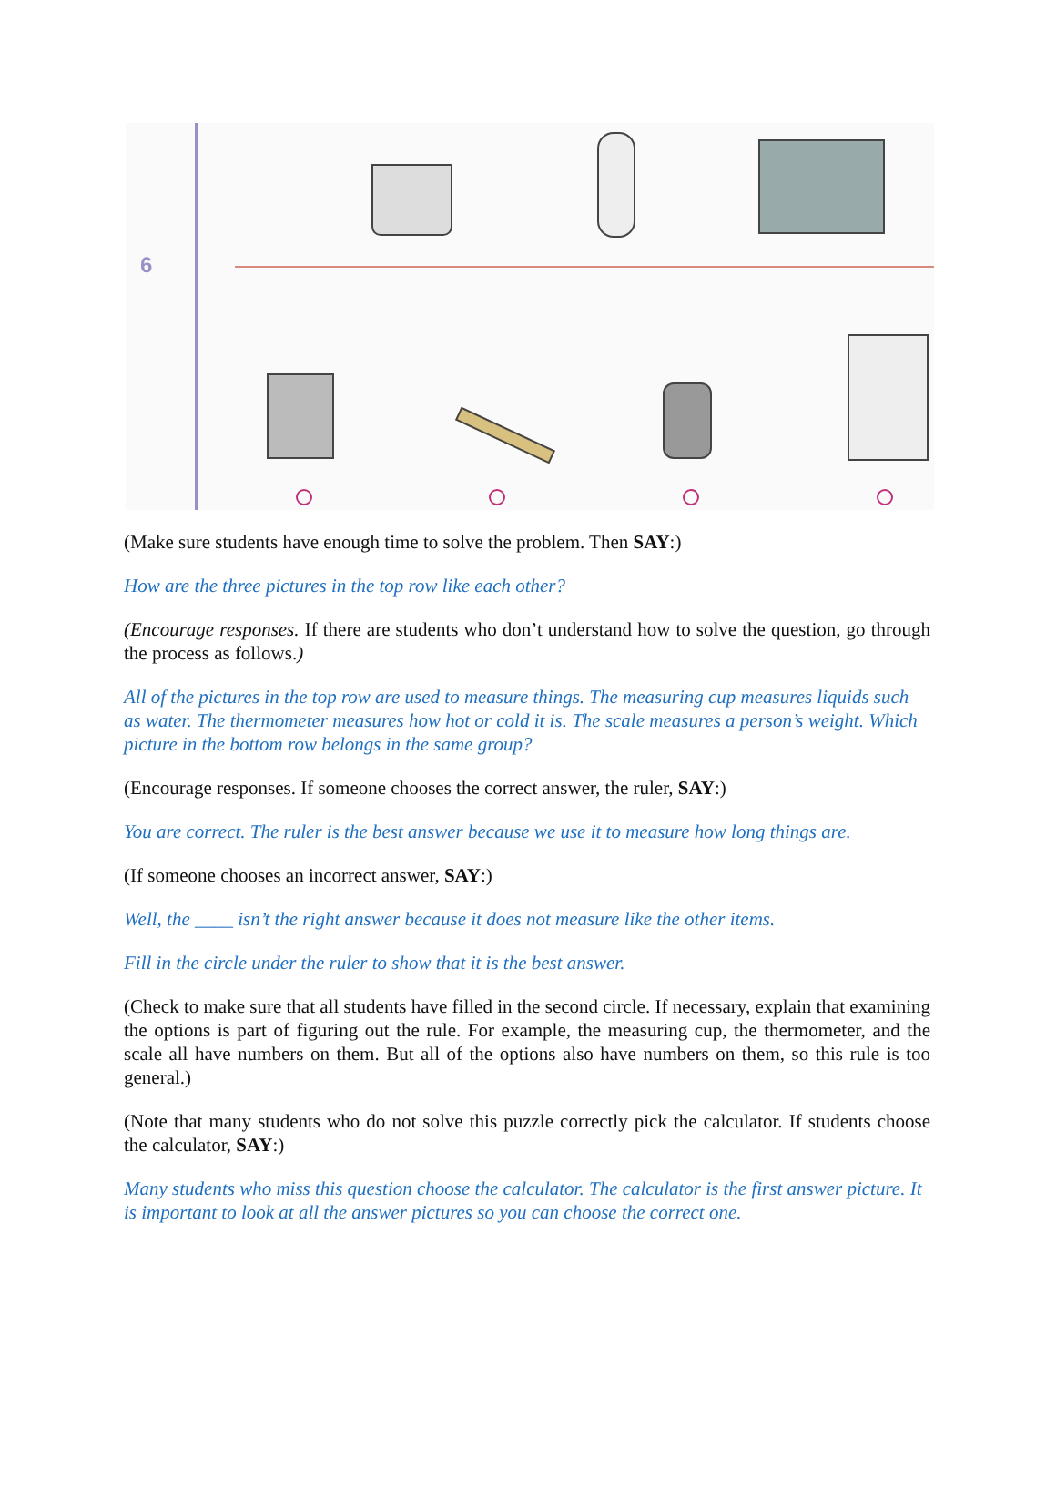6
(Make sure students have enough time to solve the problem. Then SAY:)
How are the three pictures in the top row like each other?
(Encourage responses. If there are students who don’t understand how to solve the question, go through the process as follows.)
All of the pictures in the top row are used to measure things. The measuring cup measures liquids such as water. The thermometer measures how hot or cold it is. The scale measures a person’s weight. Which picture in the bottom row belongs in the same group?
(Encourage responses. If someone chooses the correct answer, the ruler, SAY:)
You are correct. The ruler is the best answer because we use it to measure how long things are.
(If someone chooses an incorrect answer, SAY:)
Well, the ____ isn’t the right answer because it does not measure like the other items.
Fill in the circle under the ruler to show that it is the best answer.
(Check to make sure that all students have filled in the second circle. If necessary, explain that examining the options is part of figuring out the rule. For example, the measuring cup, the thermometer, and the scale all have numbers on them. But all of the options also have numbers on them, so this rule is too general.)
(Note that many students who do not solve this puzzle correctly pick the calculator. If students choose the calculator, SAY:)
Many students who miss this question choose the calculator. The calculator is the first answer picture. It is important to look at all the answer pictures so you can choose the correct one.